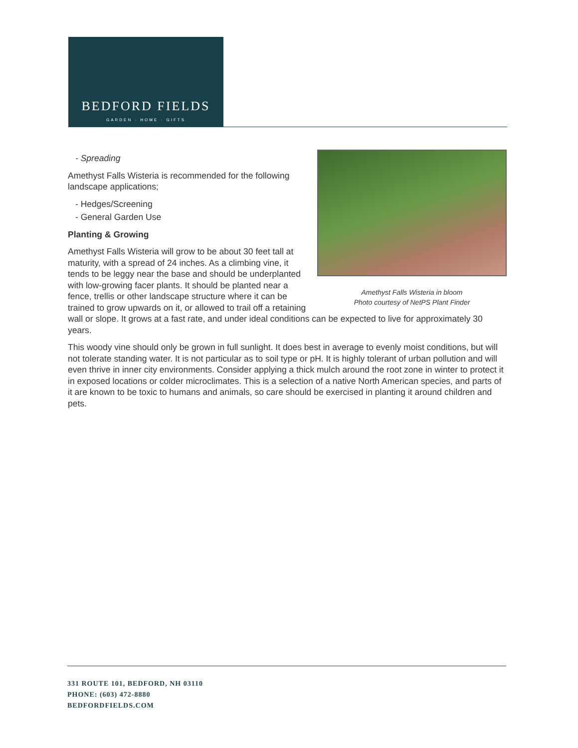BEDFORD FIELDS
GARDEN · HOME · GIFTS
Amethyst Falls Wisteria in bloom
Photo courtesy of NetPS Plant Finder
- Spreading
Amethyst Falls Wisteria is recommended for the following landscape applications;
- Hedges/Screening
- General Garden Use
Planting & Growing
Amethyst Falls Wisteria will grow to be about 30 feet tall at maturity, with a spread of 24 inches. As a climbing vine, it tends to be leggy near the base and should be underplanted with low-growing facer plants. It should be planted near a fence, trellis or other landscape structure where it can be trained to grow upwards on it, or allowed to trail off a retaining wall or slope. It grows at a fast rate, and under ideal conditions can be expected to live for approximately 30 years.
This woody vine should only be grown in full sunlight. It does best in average to evenly moist conditions, but will not tolerate standing water. It is not particular as to soil type or pH. It is highly tolerant of urban pollution and will even thrive in inner city environments. Consider applying a thick mulch around the root zone in winter to protect it in exposed locations or colder microclimates. This is a selection of a native North American species, and parts of it are known to be toxic to humans and animals, so care should be exercised in planting it around children and pets.
331 ROUTE 101, BEDFORD, NH 03110
PHONE: (603) 472-8880
BEDFORDFIELDS.COM